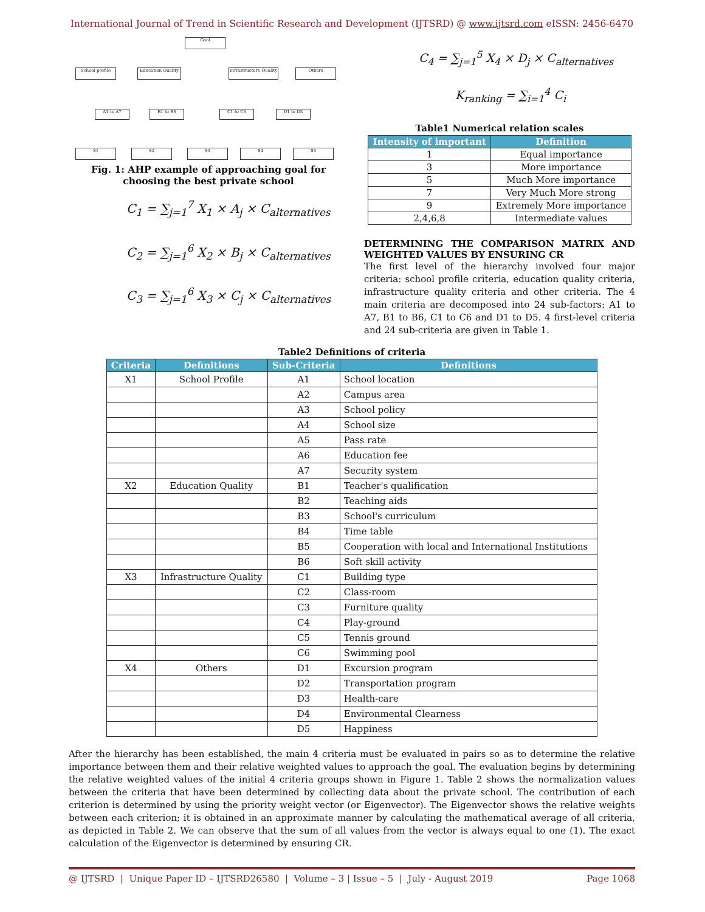International Journal of Trend in Scientific Research and Development (IJTSRD) @ www.ijtsrd.com eISSN: 2456-6470
Goal
School profile
Education Quality
Infrastructure Quality
Others
A1 to A7 B1 to B6 C1 to C6 D1 to D5
S1 S2 S3 S4 S5
Fig. 1: AHP example of approaching goal for choosing the best private school
C<sub>1</sub> = ∑<sub>j=1</sub><sup>7</sup> X<sub>1</sub> × A<sub>j</sub> × C<sub>alternatives</sub>
C<sub>2</sub> = ∑<sub>j=1</sub><sup>6</sup> X<sub>2</sub> × B<sub>j</sub> × C<sub>alternatives</sub>
C<sub>3</sub> = ∑<sub>j=1</sub><sup>6</sup> X<sub>3</sub> × C<sub>j</sub> × C<sub>alternatives</sub>
C<sub>4</sub> = ∑<sub>j=1</sub><sup>5</sup> X<sub>4</sub> × D<sub>j</sub> × C<sub>alternatives</sub>
K<sub>ranking</sub> = ∑<sub>i=1</sub><sup>4</sup> C<sub>i</sub>
Table1 Numerical relation scales
| Intensity of important | Definition |
| --- | --- |
| 1 | Equal importance |
| 3 | More importance |
| 5 | Much More importance |
| 7 | Very Much More strong |
| 9 | Extremely More importance |
| 2,4,6,8 | Intermediate values |
DETERMINING THE COMPARISON MATRIX AND WEIGHTED VALUES BY ENSURING CR
The first level of the hierarchy involved four major criteria: school profile criteria, education quality criteria, infrastructure quality criteria and other criteria. The 4 main criteria are decomposed into 24 sub-factors: A1 to A7, B1 to B6, C1 to C6 and D1 to D5. 4 first-level criteria and 24 sub-criteria are given in Table 1.
Table2 Definitions of criteria
| Criteria | Definitions | Sub-Criteria | Definitions |
| --- | --- | --- | --- |
| X1 | School Profile | A1 | School location |
| | | A2 | Campus area |
| | | A3 | School policy |
| | | A4 | School size |
| | | A5 | Pass rate |
| | | A6 | Education fee |
| | | A7 | Security system |
| X2 | Education Quality | B1 | Teacher's qualification |
| | | B2 | Teaching aids |
| | | B3 | School's curriculum |
| | | B4 | Time table |
| | | B5 | Cooperation with local and International Institutions |
| | | B6 | Soft skill activity |
| X3 | Infrastructure Quality | C1 | Building type |
| | | C2 | Class-room |
| | | C3 | Furniture quality |
| | | C4 | Play-ground |
| | | C5 | Tennis ground |
| | | C6 | Swimming pool |
| X4 | Others | D1 | Excursion program |
| | | D2 | Transportation program |
| | | D3 | Health-care |
| | | D4 | Environmental Clearness |
| | | D5 | Happiness |
After the hierarchy has been established, the main 4 criteria must be evaluated in pairs so as to determine the relative importance between them and their relative weighted values to approach the goal. The evaluation begins by determining the relative weighted values of the initial 4 criteria groups shown in Figure 1. Table 2 shows the normalization values between the criteria that have been determined by collecting data about the private school. The contribution of each criterion is determined by using the priority weight vector (or Eigenvector). The Eigenvector shows the relative weights between each criterion; it is obtained in an approximate manner by calculating the mathematical average of all criteria, as depicted in Table 2. We can observe that the sum of all values from the vector is always equal to one (1). The exact calculation of the Eigenvector is determined by ensuring CR.
@ IJTSRD | Unique Paper ID – IJTSRD26580 | Volume – 3 | Issue – 5 | July - August 2019 Page 1068